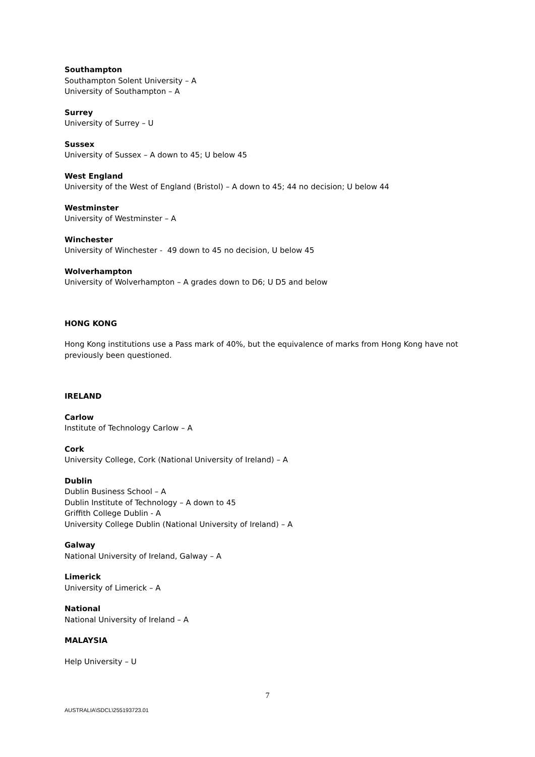Southampton
Southampton Solent University – A
University of Southampton – A
Surrey
University of Surrey – U
Sussex
University of Sussex – A down to 45; U below 45
West England
University of the West of England (Bristol) – A down to 45; 44 no decision; U below 44
Westminster
University of Westminster – A
Winchester
University of Winchester - 49 down to 45 no decision, U below 45
Wolverhampton
University of Wolverhampton – A grades down to D6; U D5 and below
HONG KONG
Hong Kong institutions use a Pass mark of 40%, but the equivalence of marks from Hong Kong have not previously been questioned.
IRELAND
Carlow
Institute of Technology Carlow – A
Cork
University College, Cork (National University of Ireland) – A
Dublin
Dublin Business School – A
Dublin Institute of Technology – A down to 45
Griffith College Dublin - A
University College Dublin (National University of Ireland) – A
Galway
National University of Ireland, Galway – A
Limerick
University of Limerick – A
National
National University of Ireland – A
MALAYSIA
Help University – U
7
AUSTRALIA\SDCL\255193723.01